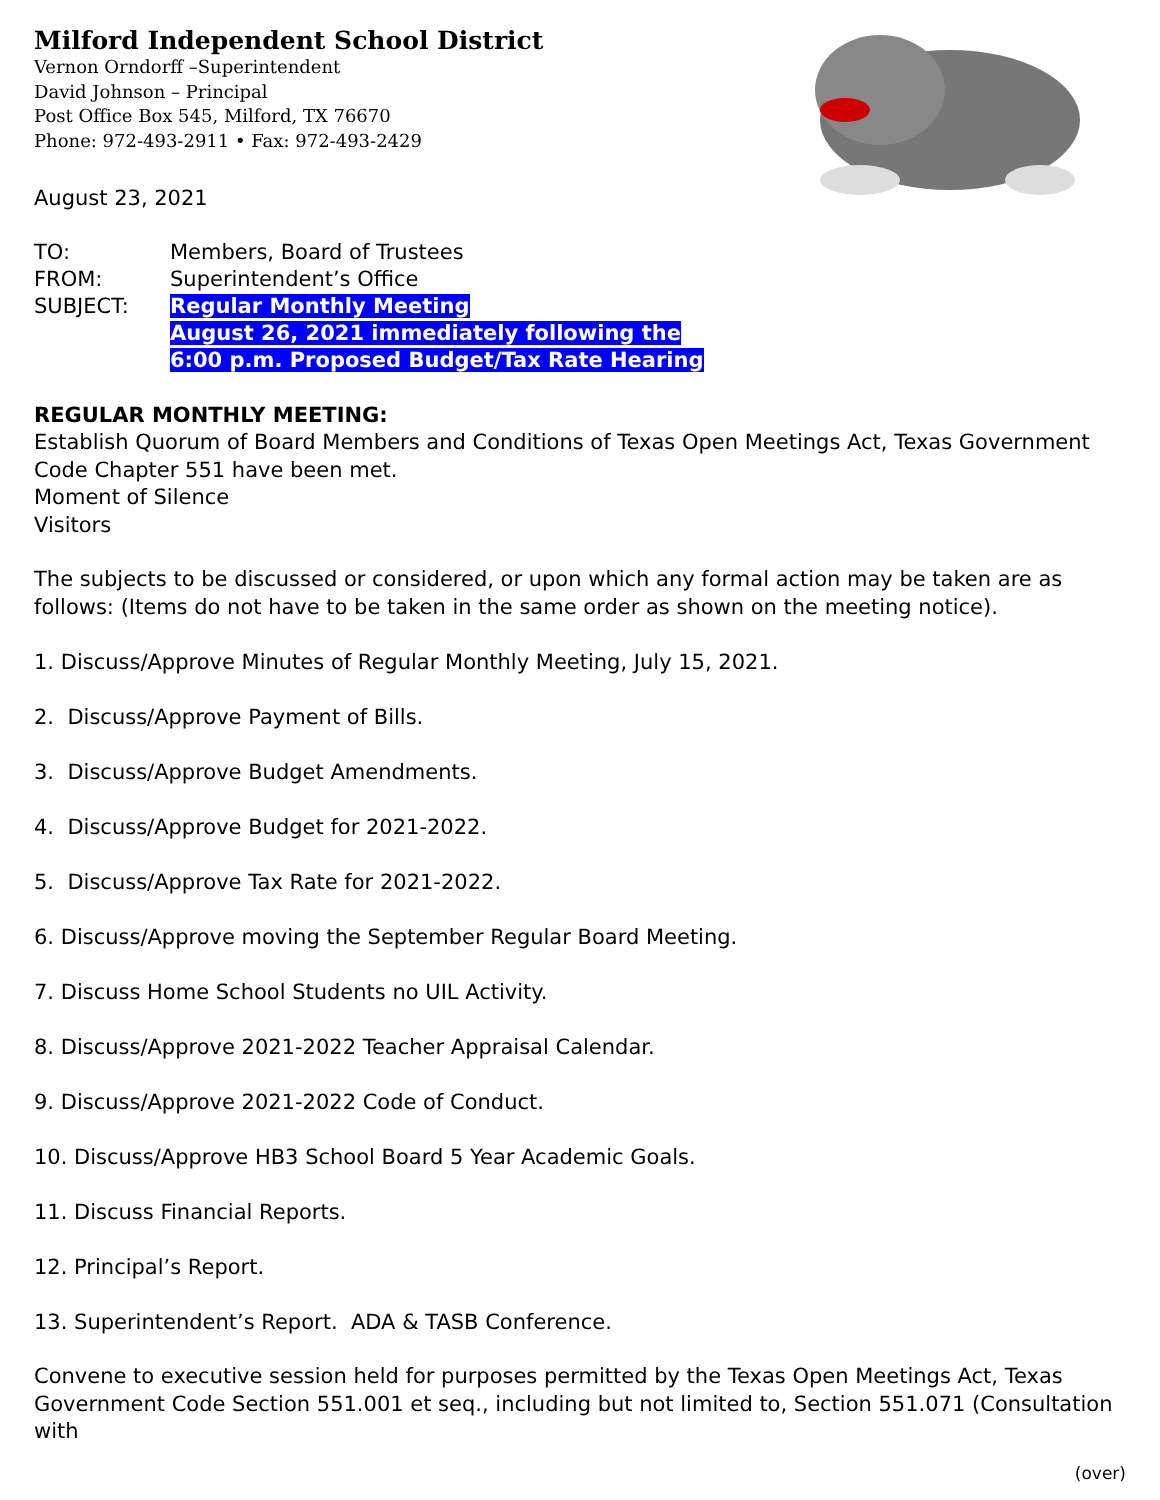Milford Independent School District
Vernon Orndorff –Superintendent
David Johnson – Principal
Post Office Box 545, Milford, TX 76670
Phone: 972-493-2911 • Fax: 972-493-2429
August 23, 2021
| TO: | Members, Board of Trustees |
| FROM: | Superintendent’s Office |
| SUBJECT: | Regular Monthly Meeting August 26, 2021 immediately following the 6:00 p.m. Proposed Budget/Tax Rate Hearing |
REGULAR MONTHLY MEETING:
Establish Quorum of Board Members and Conditions of Texas Open Meetings Act, Texas Government Code Chapter 551 have been met.
Moment of Silence
Visitors
The subjects to be discussed or considered, or upon which any formal action may be taken are as follows: (Items do not have to be taken in the same order as shown on the meeting notice).
1. Discuss/Approve Minutes of Regular Monthly Meeting, July 15, 2021.
2. Discuss/Approve Payment of Bills.
3. Discuss/Approve Budget Amendments.
4. Discuss/Approve Budget for 2021-2022.
5. Discuss/Approve Tax Rate for 2021-2022.
6. Discuss/Approve moving the September Regular Board Meeting.
7. Discuss Home School Students no UIL Activity.
8. Discuss/Approve 2021-2022 Teacher Appraisal Calendar.
9. Discuss/Approve 2021-2022 Code of Conduct.
10. Discuss/Approve HB3 School Board 5 Year Academic Goals.
11. Discuss Financial Reports.
12. Principal’s Report.
13. Superintendent’s Report. ADA & TASB Conference.
Convene to executive session held for purposes permitted by the Texas Open Meetings Act, Texas Government Code Section 551.001 et seq., including but not limited to, Section 551.071 (Consultation with
(over)